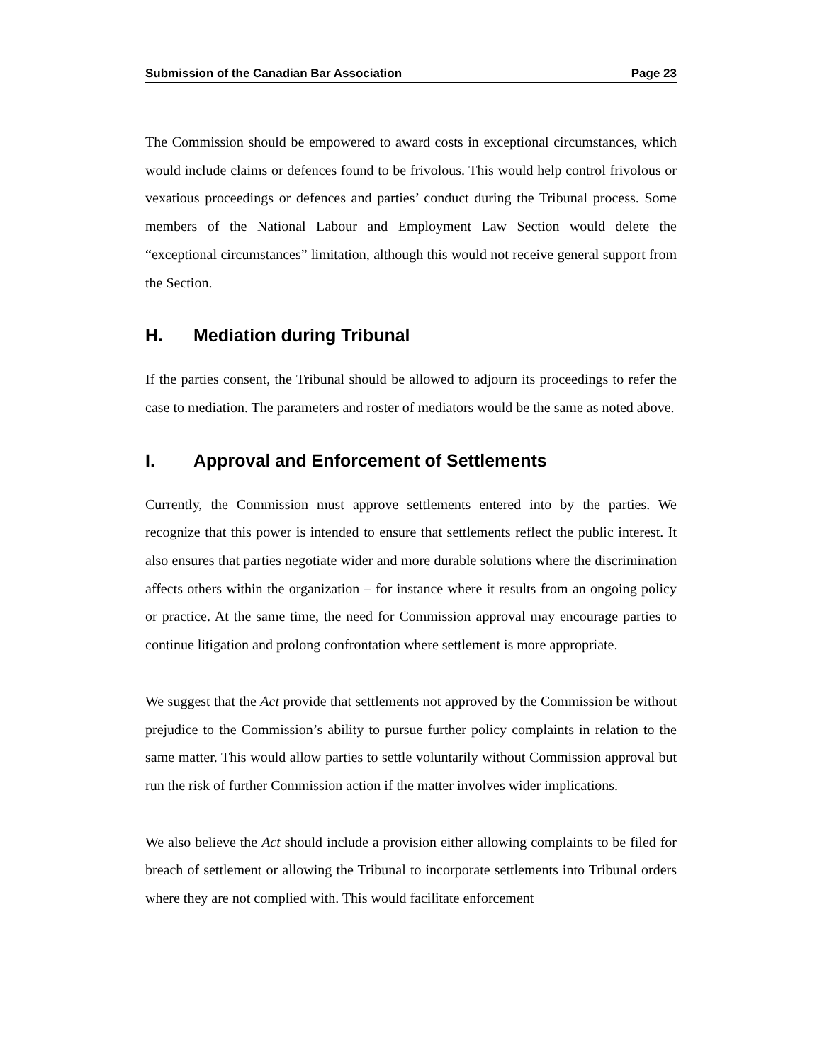Submission of the Canadian Bar Association Page 23
The Commission should be empowered to award costs in exceptional circumstances, which would include claims or defences found to be frivolous. This would help control frivolous or vexatious proceedings or defences and parties’ conduct during the Tribunal process. Some members of the National Labour and Employment Law Section would delete the “exceptional circumstances” limitation, although this would not receive general support from the Section.
H. Mediation during Tribunal
If the parties consent, the Tribunal should be allowed to adjourn its proceedings to refer the case to mediation. The parameters and roster of mediators would be the same as noted above.
I. Approval and Enforcement of Settlements
Currently, the Commission must approve settlements entered into by the parties. We recognize that this power is intended to ensure that settlements reflect the public interest. It also ensures that parties negotiate wider and more durable solutions where the discrimination affects others within the organization – for instance where it results from an ongoing policy or practice. At the same time, the need for Commission approval may encourage parties to continue litigation and prolong confrontation where settlement is more appropriate.
We suggest that the Act provide that settlements not approved by the Commission be without prejudice to the Commission’s ability to pursue further policy complaints in relation to the same matter. This would allow parties to settle voluntarily without Commission approval but run the risk of further Commission action if the matter involves wider implications.
We also believe the Act should include a provision either allowing complaints to be filed for breach of settlement or allowing the Tribunal to incorporate settlements into Tribunal orders where they are not complied with. This would facilitate enforcement